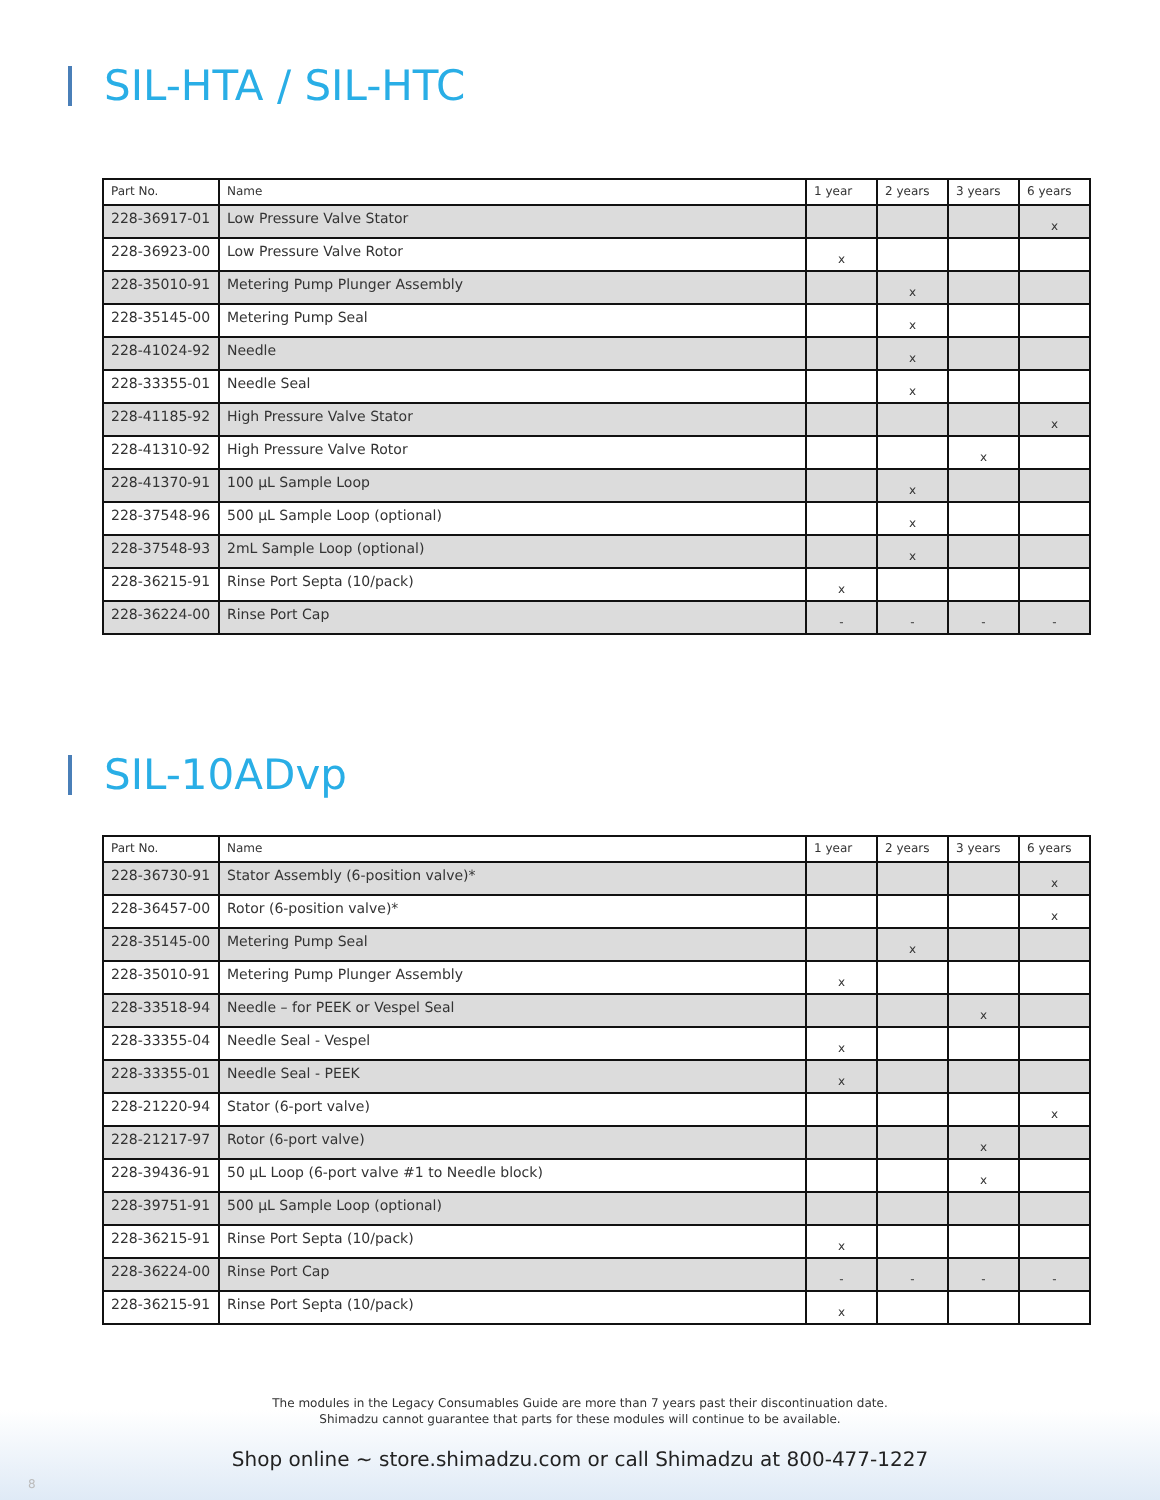SIL-HTA / SIL-HTC
| Part No. | Name | 1 year | 2 years | 3 years | 6 years |
| --- | --- | --- | --- | --- | --- |
| 228-36917-01 | Low Pressure Valve Stator | | | | x |
| 228-36923-00 | Low Pressure Valve Rotor | x | | | |
| 228-35010-91 | Metering Pump Plunger Assembly | | x | | |
| 228-35145-00 | Metering Pump Seal | | x | | |
| 228-41024-92 | Needle | | x | | |
| 228-33355-01 | Needle Seal | | x | | |
| 228-41185-92 | High Pressure Valve Stator | | | | x |
| 228-41310-92 | High Pressure Valve Rotor | | | x | |
| 228-41370-91 | 100 µL Sample Loop | | x | | |
| 228-37548-96 | 500 µL Sample Loop (optional) | | x | | |
| 228-37548-93 | 2mL Sample Loop (optional) | | x | | |
| 228-36215-91 | Rinse Port Septa (10/pack) | x | | | |
| 228-36224-00 | Rinse Port Cap | - | - | - | - |
SIL-10ADvp
| Part No. | Name | 1 year | 2 years | 3 years | 6 years |
| --- | --- | --- | --- | --- | --- |
| 228-36730-91 | Stator Assembly (6-position valve)* | | | | x |
| 228-36457-00 | Rotor (6-position valve)* | | | | x |
| 228-35145-00 | Metering Pump Seal | | x | | |
| 228-35010-91 | Metering Pump Plunger Assembly | x | | | |
| 228-33518-94 | Needle – for PEEK or Vespel Seal | | | x | |
| 228-33355-04 | Needle Seal - Vespel | x | | | |
| 228-33355-01 | Needle Seal - PEEK | x | | | |
| 228-21220-94 | Stator (6-port valve) | | | | x |
| 228-21217-97 | Rotor (6-port valve) | | | x | |
| 228-39436-91 | 50 µL Loop (6-port valve #1 to Needle block) | | | x | |
| 228-39751-91 | 500 µL Sample Loop (optional) | | | | |
| 228-36215-91 | Rinse Port Septa (10/pack) | x | | | |
| 228-36224-00 | Rinse Port Cap | - | - | - | - |
| 228-36215-91 | Rinse Port Septa (10/pack) | x | | | |
The modules in the Legacy Consumables Guide are more than 7 years past their discontinuation date.
Shimadzu cannot guarantee that parts for these modules will continue to be available.
Shop online ~ store.shimadzu.com or call Shimadzu at 800-477-1227
8